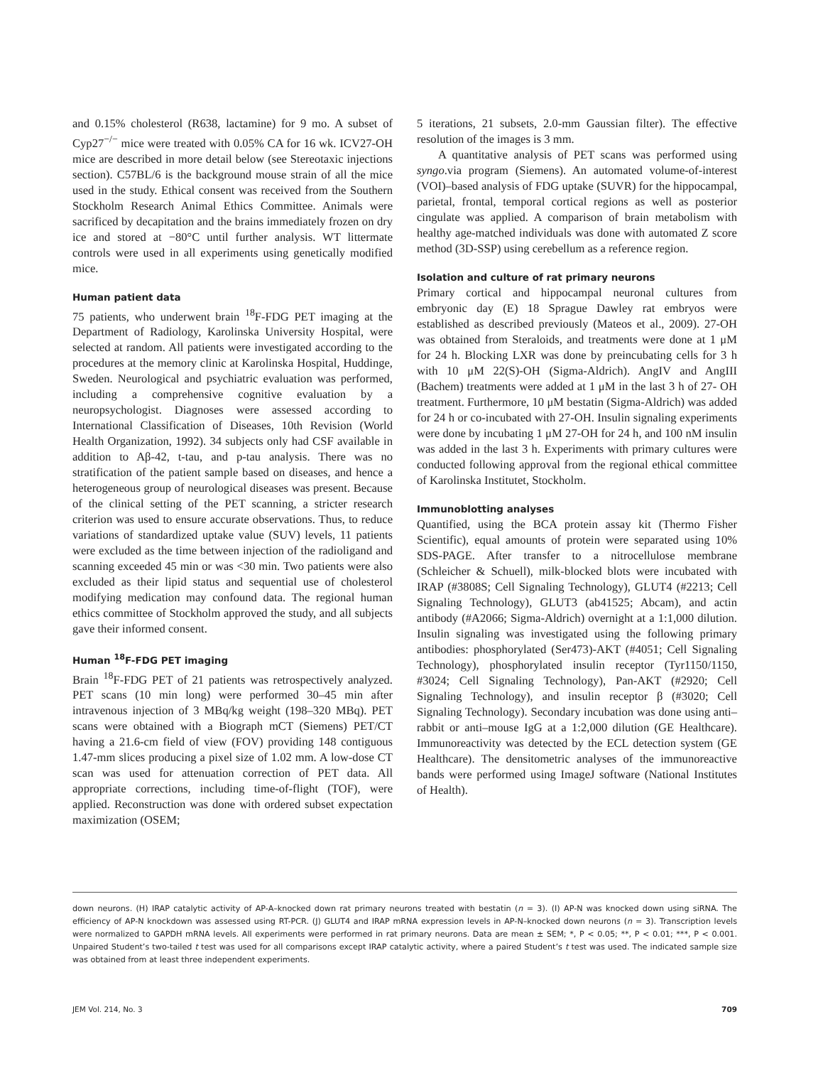and 0.15% cholesterol (R638, lactamine) for 9 mo. A subset of Cyp27<sup>−/−</sup> mice were treated with 0.05% CA for 16 wk. ICV27-OH mice are described in more detail below (see Stereotaxic injections section). C57BL/6 is the background mouse strain of all the mice used in the study. Ethical consent was received from the Southern Stockholm Research Animal Ethics Committee. Animals were sacrificed by decapitation and the brains immediately frozen on dry ice and stored at −80°C until further analysis. WT littermate controls were used in all experiments using genetically modified mice.
Human patient data
75 patients, who underwent brain <sup>18</sup>F-FDG PET imaging at the Department of Radiology, Karolinska University Hospital, were selected at random. All patients were investigated according to the procedures at the memory clinic at Karolinska Hospital, Huddinge, Sweden. Neurological and psychiatric evaluation was performed, including a comprehensive cognitive evaluation by a neuropsychologist. Diagnoses were assessed according to International Classification of Diseases, 10th Revision (World Health Organization, 1992). 34 subjects only had CSF available in addition to Aβ-42, t-tau, and p-tau analysis. There was no stratification of the patient sample based on diseases, and hence a heterogeneous group of neurological diseases was present. Because of the clinical setting of the PET scanning, a stricter research criterion was used to ensure accurate observations. Thus, to reduce variations of standardized uptake value (SUV) levels, 11 patients were excluded as the time between injection of the radioligand and scanning exceeded 45 min or was <30 min. Two patients were also excluded as their lipid status and sequential use of cholesterol modifying medication may confound data. The regional human ethics committee of Stockholm approved the study, and all subjects gave their informed consent.
Human <sup>18</sup>F-FDG PET imaging
Brain <sup>18</sup>F-FDG PET of 21 patients was retrospectively analyzed. PET scans (10 min long) were performed 30–45 min after intravenous injection of 3 MBq/kg weight (198–320 MBq). PET scans were obtained with a Biograph mCT (Siemens) PET/CT having a 21.6-cm field of view (FOV) providing 148 contiguous 1.47-mm slices producing a pixel size of 1.02 mm. A low-dose CT scan was used for attenuation correction of PET data. All appropriate corrections, including time-of-flight (TOF), were applied. Reconstruction was done with ordered subset expectation maximization (OSEM;
5 iterations, 21 subsets, 2.0-mm Gaussian filter). The effective resolution of the images is 3 mm.
A quantitative analysis of PET scans was performed using syngo.via program (Siemens). An automated volume-of-interest (VOI)–based analysis of FDG uptake (SUVR) for the hippocampal, parietal, frontal, temporal cortical regions as well as posterior cingulate was applied. A comparison of brain metabolism with healthy age-matched individuals was done with automated Z score method (3D-SSP) using cerebellum as a reference region.
Isolation and culture of rat primary neurons
Primary cortical and hippocampal neuronal cultures from embryonic day (E) 18 Sprague Dawley rat embryos were established as described previously (Mateos et al., 2009). 27-OH was obtained from Steraloids, and treatments were done at 1 μM for 24 h. Blocking LXR was done by preincubating cells for 3 h with 10 μM 22(S)-OH (Sigma-Aldrich). AngIV and AngIII (Bachem) treatments were added at 1 μM in the last 3 h of 27- OH treatment. Furthermore, 10 μM bestatin (Sigma-Aldrich) was added for 24 h or co-incubated with 27-OH. Insulin signaling experiments were done by incubating 1 μM 27-OH for 24 h, and 100 nM insulin was added in the last 3 h. Experiments with primary cultures were conducted following approval from the regional ethical committee of Karolinska Institutet, Stockholm.
Immunoblotting analyses
Quantified, using the BCA protein assay kit (Thermo Fisher Scientific), equal amounts of protein were separated using 10% SDS-PAGE. After transfer to a nitrocellulose membrane (Schleicher & Schuell), milk-blocked blots were incubated with IRAP (#3808S; Cell Signaling Technology), GLUT4 (#2213; Cell Signaling Technology), GLUT3 (ab41525; Abcam), and actin antibody (#A2066; Sigma-Aldrich) overnight at a 1:1,000 dilution. Insulin signaling was investigated using the following primary antibodies: phosphorylated (Ser473)-AKT (#4051; Cell Signaling Technology), phosphorylated insulin receptor (Tyr1150/1150, #3024; Cell Signaling Technology), Pan-AKT (#2920; Cell Signaling Technology), and insulin receptor β (#3020; Cell Signaling Technology). Secondary incubation was done using anti–rabbit or anti–mouse IgG at a 1:2,000 dilution (GE Healthcare). Immunoreactivity was detected by the ECL detection system (GE Healthcare). The densitometric analyses of the immunoreactive bands were performed using ImageJ software (National Institutes of Health).
down neurons. (H) IRAP catalytic activity of AP-A–knocked down rat primary neurons treated with bestatin (n = 3). (I) AP-N was knocked down using siRNA. The efficiency of AP-N knockdown was assessed using RT-PCR. (J) GLUT4 and IRAP mRNA expression levels in AP-N–knocked down neurons (n = 3). Transcription levels were normalized to GAPDH mRNA levels. All experiments were performed in rat primary neurons. Data are mean ± SEM; *, P < 0.05; **, P < 0.01; ***, P < 0.001. Unpaired Student’s two-tailed t test was used for all comparisons except IRAP catalytic activity, where a paired Student’s t test was used. The indicated sample size was obtained from at least three independent experiments.
JEM Vol. 214, No. 3 709